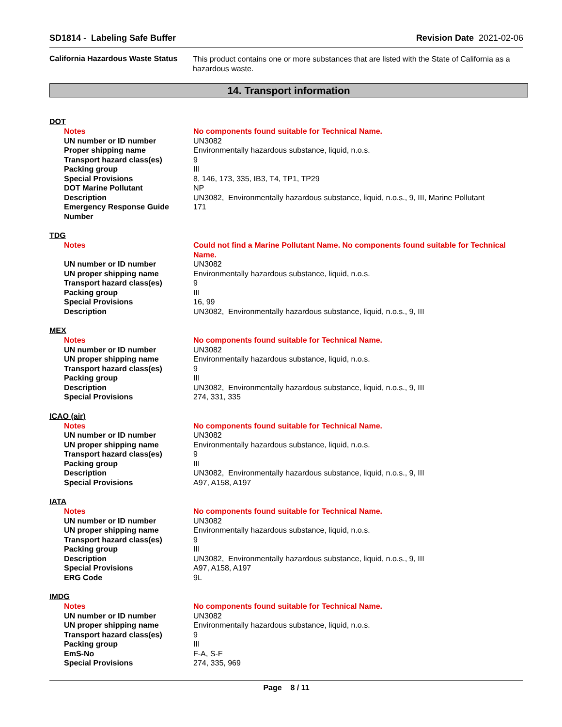SD1814 - Labeling Safe Buffer Revision Date 2021-02-06
California Hazardous Waste Status
This product contains one or more substances that are listed with the State of California as a hazardous waste.
14. Transport information
DOT
Notes No components found suitable for Technical Name.
UN number or ID number UN3082
Proper shipping name Environmentally hazardous substance, liquid, n.o.s.
Transport hazard class(es) 9
Packing group III
Special Provisions 8, 146, 173, 335, IB3, T4, TP1, TP29
DOT Marine Pollutant NP
Description UN3082, Environmentally hazardous substance, liquid, n.o.s., 9, III, Marine Pollutant
Emergency Response Guide Number
171
TDG
Notes Could not find a Marine Pollutant Name. No components found suitable for Technical Name.
UN number or ID number UN3082
UN proper shipping name Environmentally hazardous substance, liquid, n.o.s.
Transport hazard class(es) 9
Packing group III
Special Provisions 16, 99
Description UN3082, Environmentally hazardous substance, liquid, n.o.s., 9, III
MEX
Notes No components found suitable for Technical Name.
UN number or ID number UN3082
UN proper shipping name Environmentally hazardous substance, liquid, n.o.s.
Transport hazard class(es) 9
Packing group III
Description UN3082, Environmentally hazardous substance, liquid, n.o.s., 9, III
Special Provisions 274, 331, 335
ICAO (air)
Notes No components found suitable for Technical Name.
UN number or ID number UN3082
UN proper shipping name Environmentally hazardous substance, liquid, n.o.s.
Transport hazard class(es) 9
Packing group III
Description UN3082, Environmentally hazardous substance, liquid, n.o.s., 9, III
Special Provisions A97, A158, A197
IATA
Notes No components found suitable for Technical Name.
UN number or ID number UN3082
UN proper shipping name Environmentally hazardous substance, liquid, n.o.s.
Transport hazard class(es) 9
Packing group III
Description UN3082, Environmentally hazardous substance, liquid, n.o.s., 9, III
Special Provisions A97, A158, A197
ERG Code 9L
IMDG
Notes No components found suitable for Technical Name.
UN number or ID number UN3082
UN proper shipping name Environmentally hazardous substance, liquid, n.o.s.
Transport hazard class(es) 9
Packing group III
EmS-No F-A, S-F
Special Provisions 274, 335, 969
Page 8 / 11